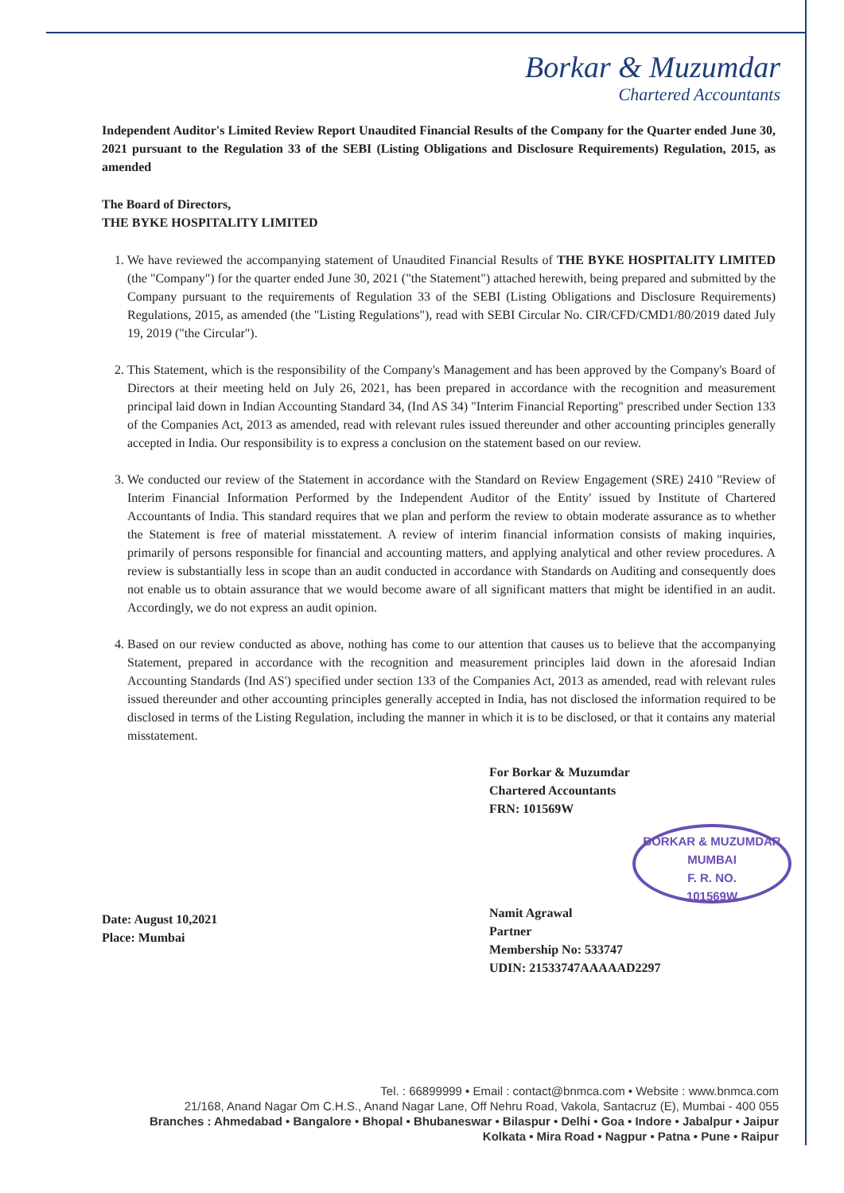Borkar & Muzumdar
Chartered Accountants
Independent Auditor's Limited Review Report Unaudited Financial Results of the Company for the Quarter ended June 30, 2021 pursuant to the Regulation 33 of the SEBI (Listing Obligations and Disclosure Requirements) Regulation, 2015, as amended
The Board of Directors,
THE BYKE HOSPITALITY LIMITED
1. We have reviewed the accompanying statement of Unaudited Financial Results of THE BYKE HOSPITALITY LIMITED (the "Company") for the quarter ended June 30, 2021 ("the Statement") attached herewith, being prepared and submitted by the Company pursuant to the requirements of Regulation 33 of the SEBI (Listing Obligations and Disclosure Requirements) Regulations, 2015, as amended (the "Listing Regulations"), read with SEBI Circular No. CIR/CFD/CMD1/80/2019 dated July 19, 2019 ("the Circular").
2. This Statement, which is the responsibility of the Company's Management and has been approved by the Company's Board of Directors at their meeting held on July 26, 2021, has been prepared in accordance with the recognition and measurement principal laid down in Indian Accounting Standard 34, (Ind AS 34) "Interim Financial Reporting" prescribed under Section 133 of the Companies Act, 2013 as amended, read with relevant rules issued thereunder and other accounting principles generally accepted in India. Our responsibility is to express a conclusion on the statement based on our review.
3. We conducted our review of the Statement in accordance with the Standard on Review Engagement (SRE) 2410 "Review of Interim Financial Information Performed by the Independent Auditor of the Entity' issued by Institute of Chartered Accountants of India. This standard requires that we plan and perform the review to obtain moderate assurance as to whether the Statement is free of material misstatement. A review of interim financial information consists of making inquiries, primarily of persons responsible for financial and accounting matters, and applying analytical and other review procedures. A review is substantially less in scope than an audit conducted in accordance with Standards on Auditing and consequently does not enable us to obtain assurance that we would become aware of all significant matters that might be identified in an audit. Accordingly, we do not express an audit opinion.
4. Based on our review conducted as above, nothing has come to our attention that causes us to believe that the accompanying Statement, prepared in accordance with the recognition and measurement principles laid down in the aforesaid Indian Accounting Standards (Ind AS') specified under section 133 of the Companies Act, 2013 as amended, read with relevant rules issued thereunder and other accounting principles generally accepted in India, has not disclosed the information required to be disclosed in terms of the Listing Regulation, including the manner in which it is to be disclosed, or that it contains any material misstatement.
Date: August 10,2021
Place: Mumbai
For Borkar & Muzumdar
Chartered Accountants
FRN: 101569W
BORKAR & MUZUMDAR
MUMBAI
F. R. NO.
101569W
Namit Agrawal
Partner
Membership No: 533747
UDIN: 21533747AAAAAD2297
Tel. : 66899999 • Email : contact@bnmca.com • Website : www.bnmca.com
21/168, Anand Nagar Om C.H.S., Anand Nagar Lane, Off Nehru Road, Vakola, Santacruz (E), Mumbai - 400 055
Branches : Ahmedabad • Bangalore • Bhopal • Bhubaneswar • Bilaspur • Delhi • Goa • Indore • Jabalpur • Jaipur
Kolkata • Mira Road • Nagpur • Patna • Pune • Raipur